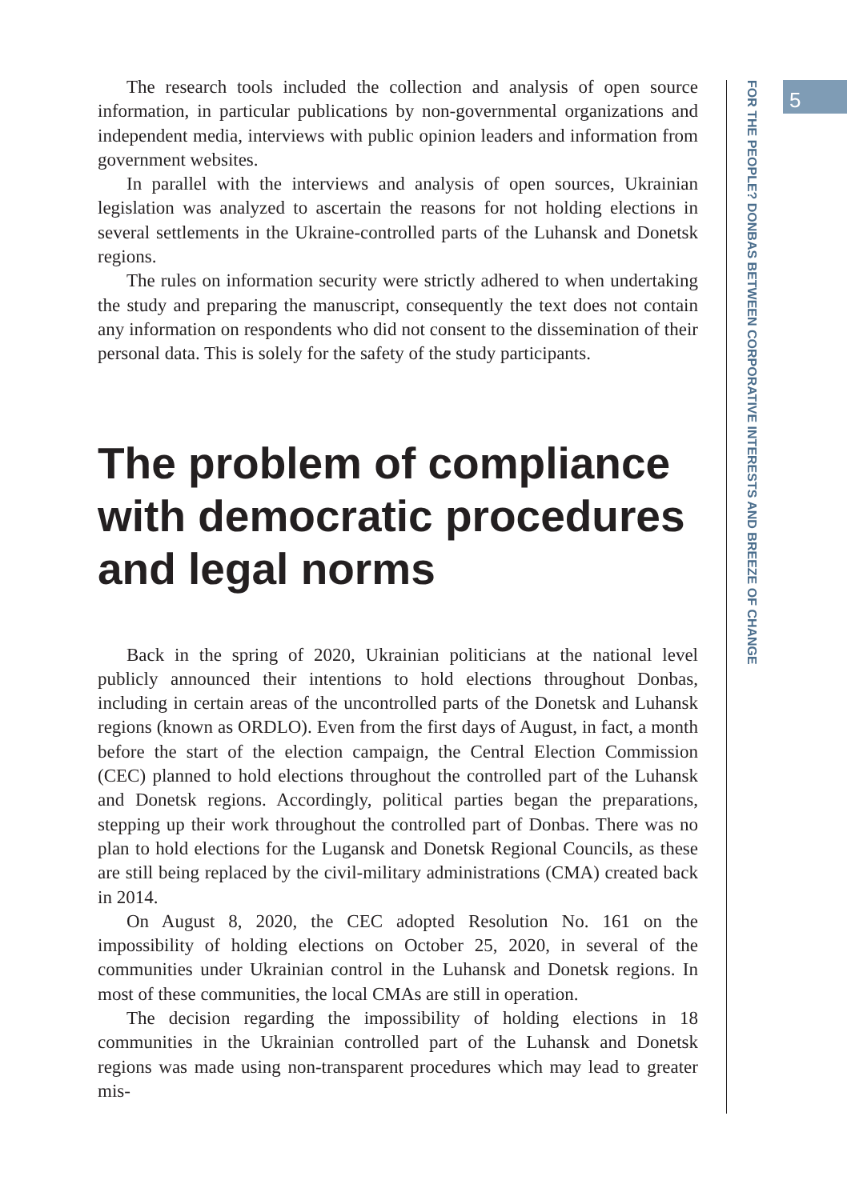5
FOR THE PEOPLE? DONBAS BETWEEN CORPORATIVE INTERESTS AND BREEZE OF CHANGE
The research tools included the collection and analysis of open source information, in particular publications by non-governmental organizations and independent media, interviews with public opinion leaders and information from government websites.
In parallel with the interviews and analysis of open sources, Ukrainian legislation was analyzed to ascertain the reasons for not holding elections in several settlements in the Ukraine-controlled parts of the Luhansk and Donetsk regions.
The rules on information security were strictly adhered to when undertaking the study and preparing the manuscript, consequently the text does not contain any information on respondents who did not consent to the dissemination of their personal data. This is solely for the safety of the study participants.
The problem of compliance with democratic procedures and legal norms
Back in the spring of 2020, Ukrainian politicians at the national level publicly announced their intentions to hold elections throughout Donbas, including in certain areas of the uncontrolled parts of the Donetsk and Luhansk regions (known as ORDLO). Even from the first days of August, in fact, a month before the start of the election campaign, the Central Election Commission (CEC) planned to hold elections throughout the controlled part of the Luhansk and Donetsk regions. Accordingly, political parties began the preparations, stepping up their work throughout the controlled part of Donbas. There was no plan to hold elections for the Lugansk and Donetsk Regional Councils, as these are still being replaced by the civil-military administrations (CMA) created back in 2014.
On August 8, 2020, the CEC adopted Resolution No. 161 on the impossibility of holding elections on October 25, 2020, in several of the communities under Ukrainian control in the Luhansk and Donetsk regions. In most of these communities, the local CMAs are still in operation.
The decision regarding the impossibility of holding elections in 18 communities in the Ukrainian controlled part of the Luhansk and Donetsk regions was made using non-transparent procedures which may lead to greater mis-